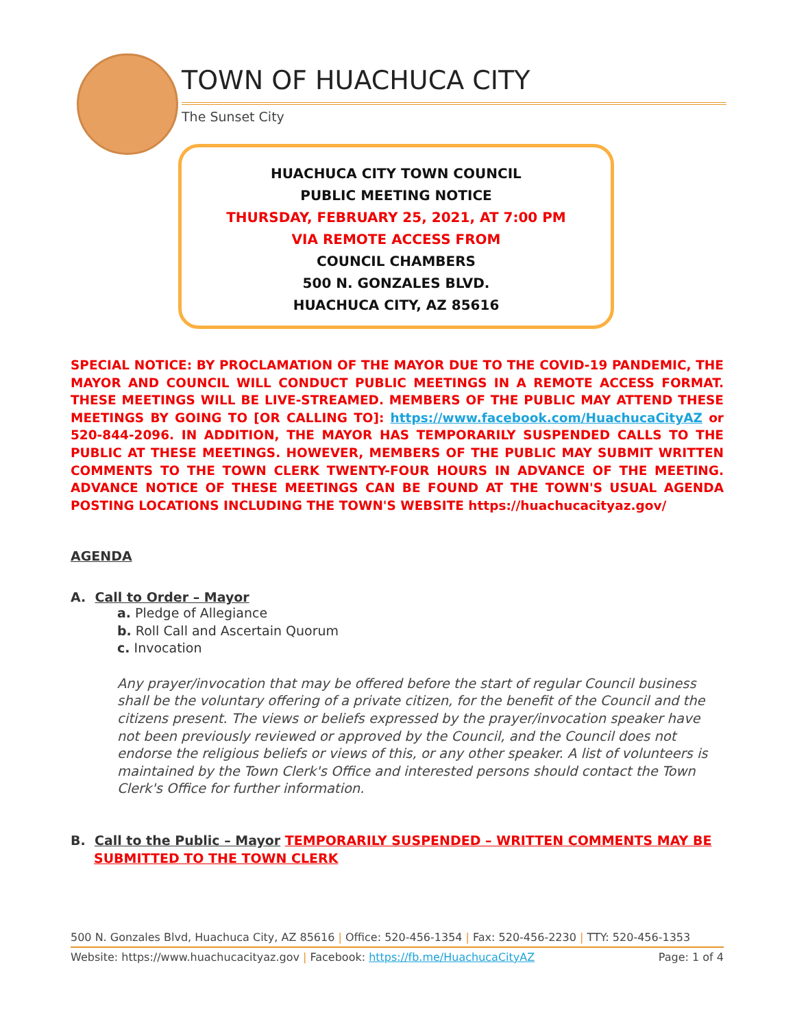TOWN OF HUACHUCA CITY
The Sunset City
HUACHUCA CITY TOWN COUNCIL
PUBLIC MEETING NOTICE
THURSDAY, FEBRUARY 25, 2021, AT 7:00 PM
VIA REMOTE ACCESS FROM
COUNCIL CHAMBERS
500 N. GONZALES BLVD.
HUACHUCA CITY, AZ 85616
SPECIAL NOTICE: BY PROCLAMATION OF THE MAYOR DUE TO THE COVID-19 PANDEMIC, THE MAYOR AND COUNCIL WILL CONDUCT PUBLIC MEETINGS IN A REMOTE ACCESS FORMAT. THESE MEETINGS WILL BE LIVE-STREAMED. MEMBERS OF THE PUBLIC MAY ATTEND THESE MEETINGS BY GOING TO [OR CALLING TO]: https://www.facebook.com/HuachucaCityAZ or 520-844-2096. IN ADDITION, THE MAYOR HAS TEMPORARILY SUSPENDED CALLS TO THE PUBLIC AT THESE MEETINGS. HOWEVER, MEMBERS OF THE PUBLIC MAY SUBMIT WRITTEN COMMENTS TO THE TOWN CLERK TWENTY-FOUR HOURS IN ADVANCE OF THE MEETING. ADVANCE NOTICE OF THESE MEETINGS CAN BE FOUND AT THE TOWN'S USUAL AGENDA POSTING LOCATIONS INCLUDING THE TOWN'S WEBSITE https://huachucacityaz.gov/
AGENDA
A. Call to Order – Mayor
a. Pledge of Allegiance
b. Roll Call and Ascertain Quorum
c. Invocation
Any prayer/invocation that may be offered before the start of regular Council business shall be the voluntary offering of a private citizen, for the benefit of the Council and the citizens present. The views or beliefs expressed by the prayer/invocation speaker have not been previously reviewed or approved by the Council, and the Council does not endorse the religious beliefs or views of this, or any other speaker. A list of volunteers is maintained by the Town Clerk's Office and interested persons should contact the Town Clerk's Office for further information.
B. Call to the Public – Mayor TEMPORARILY SUSPENDED – WRITTEN COMMENTS MAY BE SUBMITTED TO THE TOWN CLERK
500 N. Gonzales Blvd, Huachuca City, AZ 85616 | Office: 520-456-1354 | Fax: 520-456-2230 | TTY: 520-456-1353
Website: https://www.huachucacityaz.gov | Facebook: https://fb.me/HuachucaCityAZ Page: 1 of 4